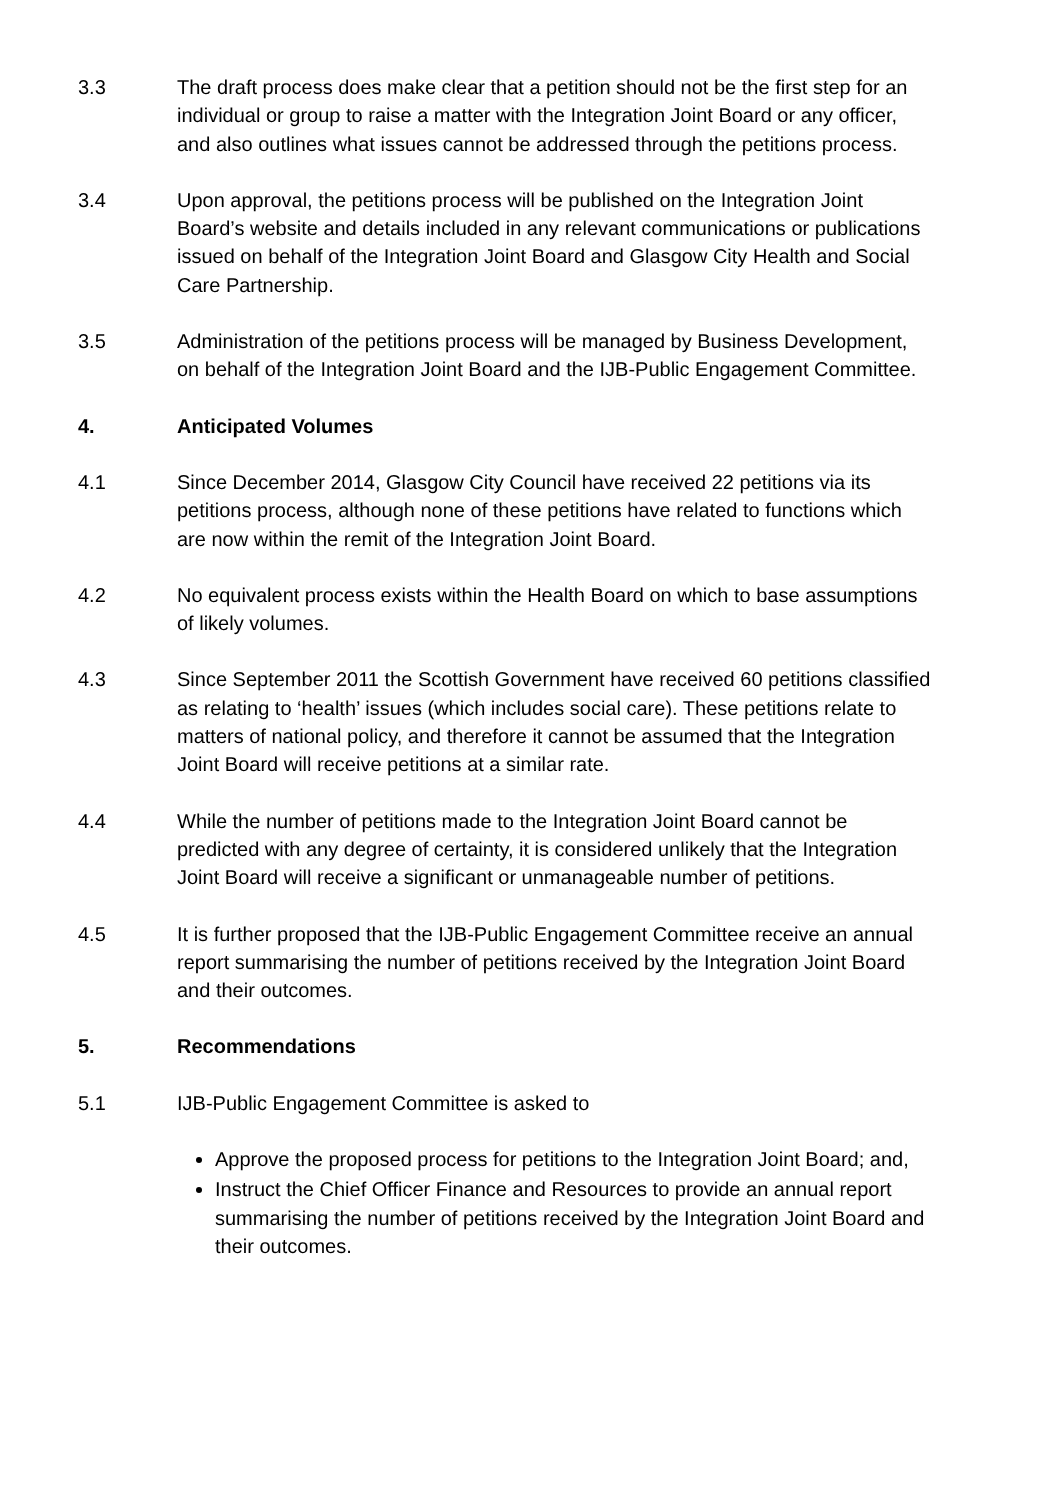3.3 The draft process does make clear that a petition should not be the first step for an individual or group to raise a matter with the Integration Joint Board or any officer, and also outlines what issues cannot be addressed through the petitions process.
3.4 Upon approval, the petitions process will be published on the Integration Joint Board’s website and details included in any relevant communications or publications issued on behalf of the Integration Joint Board and Glasgow City Health and Social Care Partnership.
3.5 Administration of the petitions process will be managed by Business Development, on behalf of the Integration Joint Board and the IJB-Public Engagement Committee.
4. Anticipated Volumes
4.1 Since December 2014, Glasgow City Council have received 22 petitions via its petitions process, although none of these petitions have related to functions which are now within the remit of the Integration Joint Board.
4.2 No equivalent process exists within the Health Board on which to base assumptions of likely volumes.
4.3 Since September 2011 the Scottish Government have received 60 petitions classified as relating to ‘health’ issues (which includes social care). These petitions relate to matters of national policy, and therefore it cannot be assumed that the Integration Joint Board will receive petitions at a similar rate.
4.4 While the number of petitions made to the Integration Joint Board cannot be predicted with any degree of certainty, it is considered unlikely that the Integration Joint Board will receive a significant or unmanageable number of petitions.
4.5 It is further proposed that the IJB-Public Engagement Committee receive an annual report summarising the number of petitions received by the Integration Joint Board and their outcomes.
5. Recommendations
5.1 IJB-Public Engagement Committee is asked to
Approve the proposed process for petitions to the Integration Joint Board; and,
Instruct the Chief Officer Finance and Resources to provide an annual report summarising the number of petitions received by the Integration Joint Board and their outcomes.